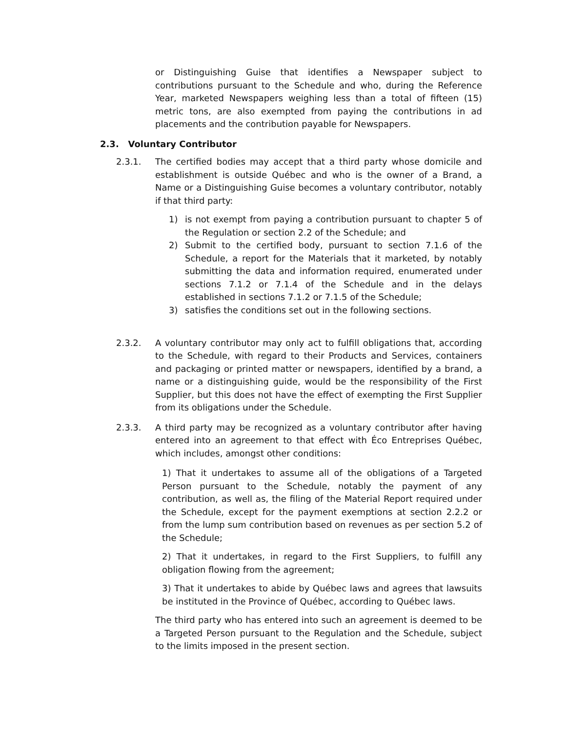or Distinguishing Guise that identifies a Newspaper subject to contributions pursuant to the Schedule and who, during the Reference Year, marketed Newspapers weighing less than a total of fifteen (15) metric tons, are also exempted from paying the contributions in ad placements and the contribution payable for Newspapers.
2.3. Voluntary Contributor
2.3.1. The certified bodies may accept that a third party whose domicile and establishment is outside Québec and who is the owner of a Brand, a Name or a Distinguishing Guise becomes a voluntary contributor, notably if that third party:
1) is not exempt from paying a contribution pursuant to chapter 5 of the Regulation or section 2.2 of the Schedule; and
2) Submit to the certified body, pursuant to section 7.1.6 of the Schedule, a report for the Materials that it marketed, by notably submitting the data and information required, enumerated under sections 7.1.2 or 7.1.4 of the Schedule and in the delays established in sections 7.1.2 or 7.1.5 of the Schedule;
3) satisfies the conditions set out in the following sections.
2.3.2. A voluntary contributor may only act to fulfill obligations that, according to the Schedule, with regard to their Products and Services, containers and packaging or printed matter or newspapers, identified by a brand, a name or a distinguishing guide, would be the responsibility of the First Supplier, but this does not have the effect of exempting the First Supplier from its obligations under the Schedule.
2.3.3. A third party may be recognized as a voluntary contributor after having entered into an agreement to that effect with Éco Entreprises Québec, which includes, amongst other conditions:
1) That it undertakes to assume all of the obligations of a Targeted Person pursuant to the Schedule, notably the payment of any contribution, as well as, the filing of the Material Report required under the Schedule, except for the payment exemptions at section 2.2.2 or from the lump sum contribution based on revenues as per section 5.2 of the Schedule;
2) That it undertakes, in regard to the First Suppliers, to fulfill any obligation flowing from the agreement;
3) That it undertakes to abide by Québec laws and agrees that lawsuits be instituted in the Province of Québec, according to Québec laws.
The third party who has entered into such an agreement is deemed to be a Targeted Person pursuant to the Regulation and the Schedule, subject to the limits imposed in the present section.